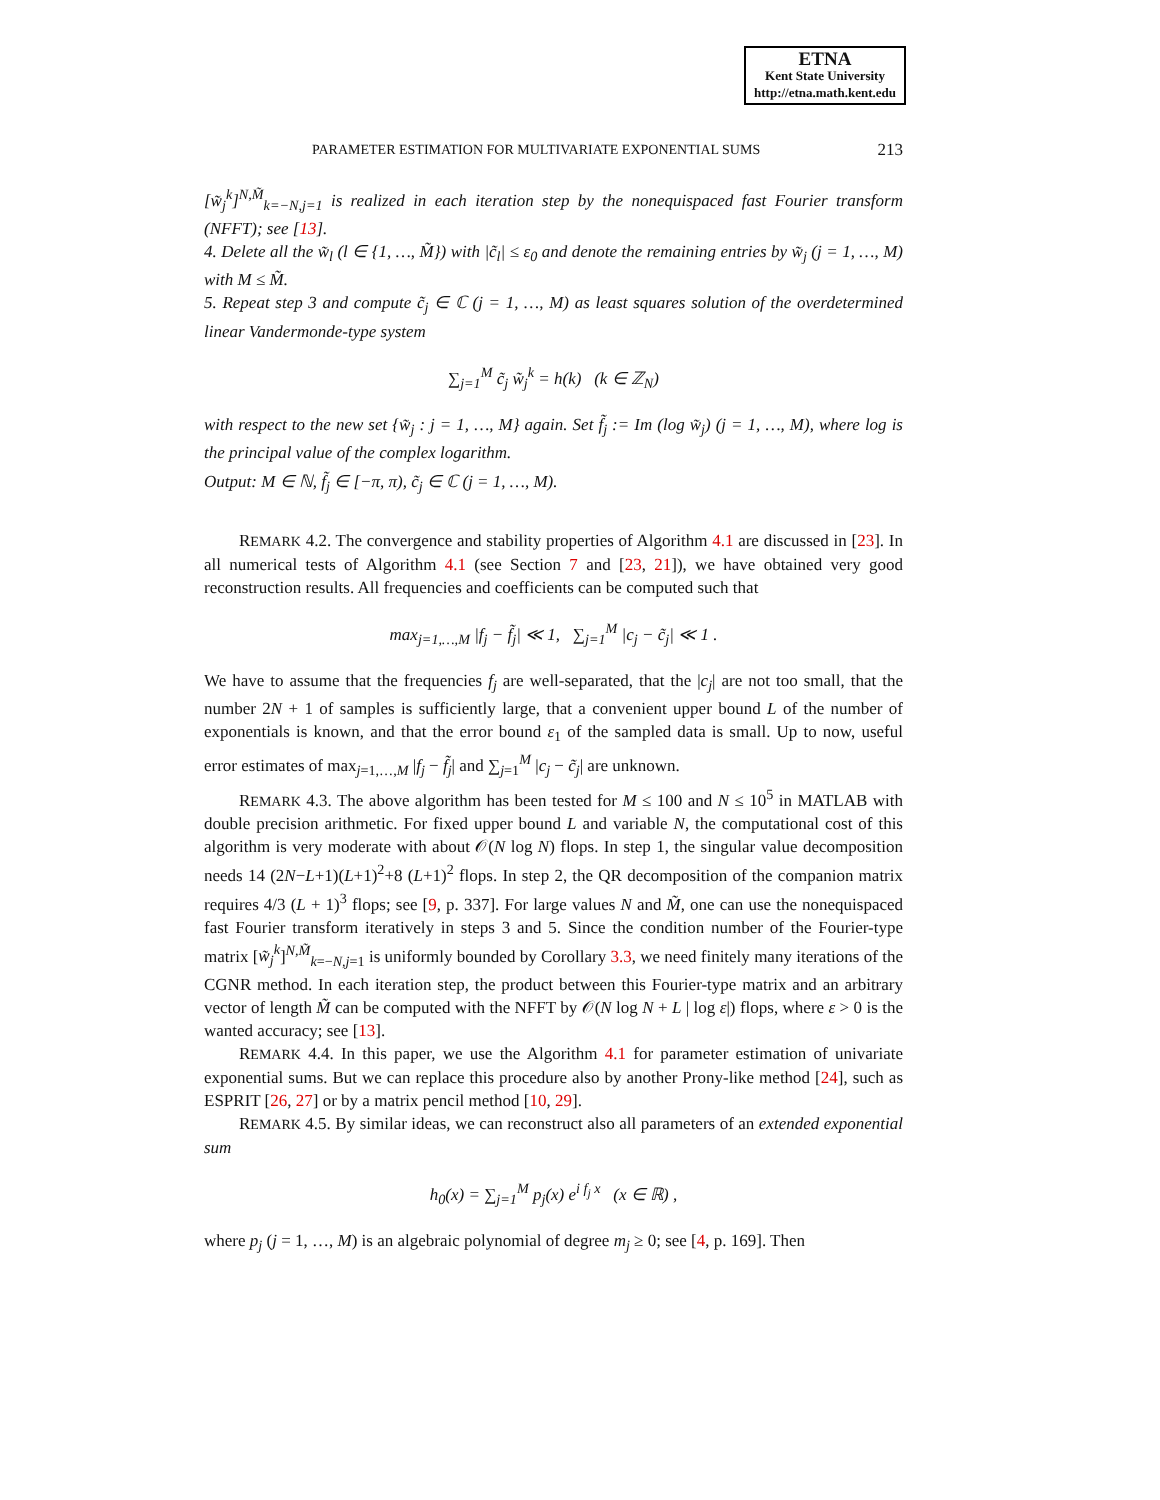ETNA
Kent State University
http://etna.math.kent.edu
PARAMETER ESTIMATION FOR MULTIVARIATE EXPONENTIAL SUMS 213
[w̃<sub>j</sub><sup>k</sup>]<sup>N,M̃</sup><sub>k=−N,j=1</sub> is realized in each iteration step by the nonequispaced fast Fourier transform (NFFT); see [13].
4. Delete all the w̃<sub>l</sub> (l ∈ {1, …, M̃}) with |c̃<sub>l</sub>| ≤ ε<sub>0</sub> and denote the remaining entries by w̃<sub>j</sub> (j = 1, …, M) with M ≤ M̃.
5. Repeat step 3 and compute c̃<sub>j</sub> ∈ ℂ (j = 1, …, M) as least squares solution of the overdetermined linear Vandermonde-type system
∑<sub>j=1</sub><sup>M</sup> c̃<sub>j</sub> w̃<sub>j</sub><sup>k</sup> = h(k) (k ∈ ℤ<sub>N</sub>)
with respect to the new set {w̃<sub>j</sub> : j = 1, …, M} again. Set f̃<sub>j</sub> := Im (log w̃<sub>j</sub>) (j = 1, …, M), where log is the principal value of the complex logarithm.
Output: M ∈ ℕ, f̃<sub>j</sub> ∈ [−π, π), c̃<sub>j</sub> ∈ ℂ (j = 1, …, M).
REMARK 4.2. The convergence and stability properties of Algorithm 4.1 are discussed in [23]. In all numerical tests of Algorithm 4.1 (see Section 7 and [23, 21]), we have obtained very good reconstruction results. All frequencies and coefficients can be computed such that
max<sub>j=1,…,M</sub> |f<sub>j</sub> − f̃<sub>j</sub>| ≪ 1, ∑<sub>j=1</sub><sup>M</sup> |c<sub>j</sub> − c̃<sub>j</sub>| ≪ 1 .
We have to assume that the frequencies f<sub>j</sub> are well-separated, that the |c<sub>j</sub>| are not too small, that the number 2N + 1 of samples is sufficiently large, that a convenient upper bound L of the number of exponentials is known, and that the error bound ε<sub>1</sub> of the sampled data is small. Up to now, useful error estimates of max<sub>j=1,…,M</sub> |f<sub>j</sub> − f̃<sub>j</sub>| and ∑<sub>j=1</sub><sup>M</sup> |c<sub>j</sub> − c̃<sub>j</sub>| are unknown.
REMARK 4.3. The above algorithm has been tested for M ≤ 100 and N ≤ 10<sup>5</sup> in MATLAB with double precision arithmetic. For fixed upper bound L and variable N, the computational cost of this algorithm is very moderate with about 𝒪(N log N) flops. In step 1, the singular value decomposition needs 14 (2N−L+1)(L+1)<sup>2</sup>+8 (L+1)<sup>2</sup> flops. In step 2, the QR decomposition of the companion matrix requires 4/3 (L + 1)<sup>3</sup> flops; see [9, p. 337]. For large values N and M̃, one can use the nonequispaced fast Fourier transform iteratively in steps 3 and 5. Since the condition number of the Fourier-type matrix [w̃<sub>j</sub><sup>k</sup>]<sup>N,M̃</sup><sub>k=−N,j=1</sub> is uniformly bounded by Corollary 3.3, we need finitely many iterations of the CGNR method. In each iteration step, the product between this Fourier-type matrix and an arbitrary vector of length M̃ can be computed with the NFFT by 𝒪(N log N + L | log ε|) flops, where ε > 0 is the wanted accuracy; see [13].
REMARK 4.4. In this paper, we use the Algorithm 4.1 for parameter estimation of univariate exponential sums. But we can replace this procedure also by another Prony-like method [24], such as ESPRIT [26, 27] or by a matrix pencil method [10, 29].
REMARK 4.5. By similar ideas, we can reconstruct also all parameters of an extended exponential sum
h<sub>0</sub>(x) = ∑<sub>j=1</sub><sup>M</sup> p<sub>j</sub>(x) e<sup>i f<sub>j</sub> x</sup> (x ∈ ℝ) ,
where p<sub>j</sub> (j = 1, …, M) is an algebraic polynomial of degree m<sub>j</sub> ≥ 0; see [4, p. 169]. Then